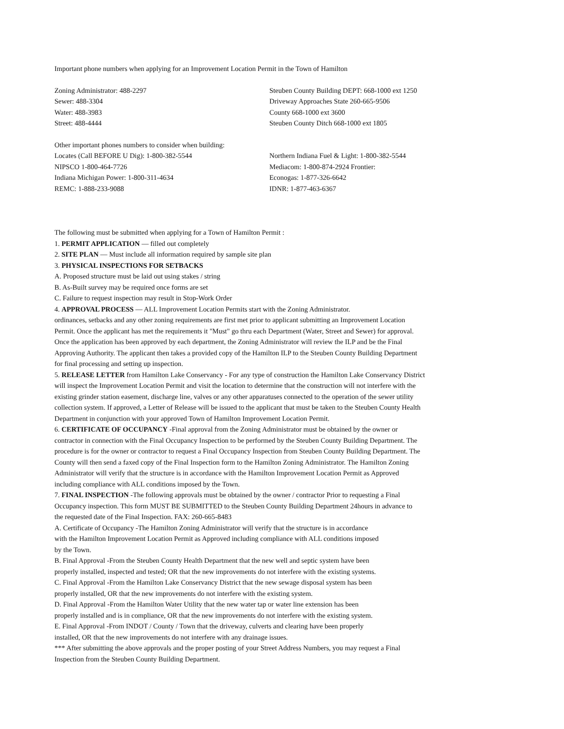Important phone numbers when applying for an Improvement Location Permit in the Town of Hamilton
Zoning Administrator: 488-2297
Sewer: 488-3304
Water: 488-3983
Street: 488-4444
Steuben County Building DEPT: 668-1000 ext 1250
Driveway Approaches State 260-665-9506
County 668-1000 ext 3600
Steuben County Ditch 668-1000 ext 1805
Other important phones numbers to consider when building:
Locates (Call BEFORE U Dig): 1-800-382-5544
NIPSCO 1-800-464-7726
Indiana Michigan Power: 1-800-311-4634
REMC: 1-888-233-9088
Northern Indiana Fuel & Light: 1-800-382-5544
Mediacom: 1-800-874-2924 Frontier:
Econogas: 1-877-326-6642
IDNR: 1-877-463-6367
The following must be submitted when applying for a Town of Hamilton Permit :
1. PERMIT APPLICATION — filled out completely
2. SITE PLAN — Must include all information required by sample site plan
3. PHYSICAL INSPECTIONS FOR SETBACKS
A. Proposed structure must be laid out using stakes / string
B. As-Built survey may be required once forms are set
C. Failure to request inspection may result in Stop-Work Order
4. APPROVAL PROCESS — ALL Improvement Location Permits start with the Zoning Administrator.
ordinances, setbacks and any other zoning requirements are first met prior to applicant submitting an Improvement Location
Permit. Once the applicant has met the requirements it "Must" go thru each Department (Water, Street and Sewer) for approval.
Once the application has been approved by each department, the Zoning Administrator will review the ILP and be the Final
Approving Authority. The applicant then takes a provided copy of the Hamilton ILP to the Steuben County Building Department
for final processing and setting up inspection.
5. RELEASE LETTER from Hamilton Lake Conservancy - For any type of construction the Hamilton Lake Conservancy District
will inspect the Improvement Location Permit and visit the location to determine that the construction will not interfere with the
existing grinder station easement, discharge line, valves or any other apparatuses connected to the operation of the sewer utility
collection system. If approved, a Letter of Release will be issued to the applicant that must be taken to the Steuben County Health
Department in conjunction with your approved Town of Hamilton Improvement Location Permit.
6. CERTIFICATE OF OCCUPANCY -Final approval from the Zoning Administrator must be obtained by the owner or
contractor in connection with the Final Occupancy Inspection to be performed by the Steuben County Building Department. The
procedure is for the owner or contractor to request a Final Occupancy Inspection from Steuben County Building Department. The
County will then send a faxed copy of the Final Inspection form to the Hamilton Zoning Administrator. The Hamilton Zoning
Administrator will verify that the structure is in accordance with the Hamilton Improvement Location Permit as Approved
including compliance with ALL conditions imposed by the Town.
7. FINAL INSPECTION -The following approvals must be obtained by the owner / contractor Prior to requesting a Final
Occupancy inspection. This form MUST BE SUBMITTED to the Steuben County Building Department 24hours in advance to
the requested date of the Final Inspection. FAX: 260-665-8483
A. Certificate of Occupancy -The Hamilton Zoning Administrator will verify that the structure is in accordance
with the Hamilton Improvement Location Permit as Approved including compliance with ALL conditions imposed
by the Town.
B. Final Approval -From the Steuben County Health Department that the new well and septic system have been
properly installed, inspected and tested; OR that the new improvements do not interfere with the existing systems.
C. Final Approval -From the Hamilton Lake Conservancy District that the new sewage disposal system has been
properly installed, OR that the new improvements do not interfere with the existing system.
D. Final Approval -From the Hamilton Water Utility that the new water tap or water line extension has been
properly installed and is in compliance, OR that the new improvements do not interfere with the existing system.
E. Final Approval -From INDOT / County / Town that the driveway, culverts and clearing have been properly
installed, OR that the new improvements do not interfere with any drainage issues.
*** After submitting the above approvals and the proper posting of your Street Address Numbers, you may request a Final
Inspection from the Steuben County Building Department.